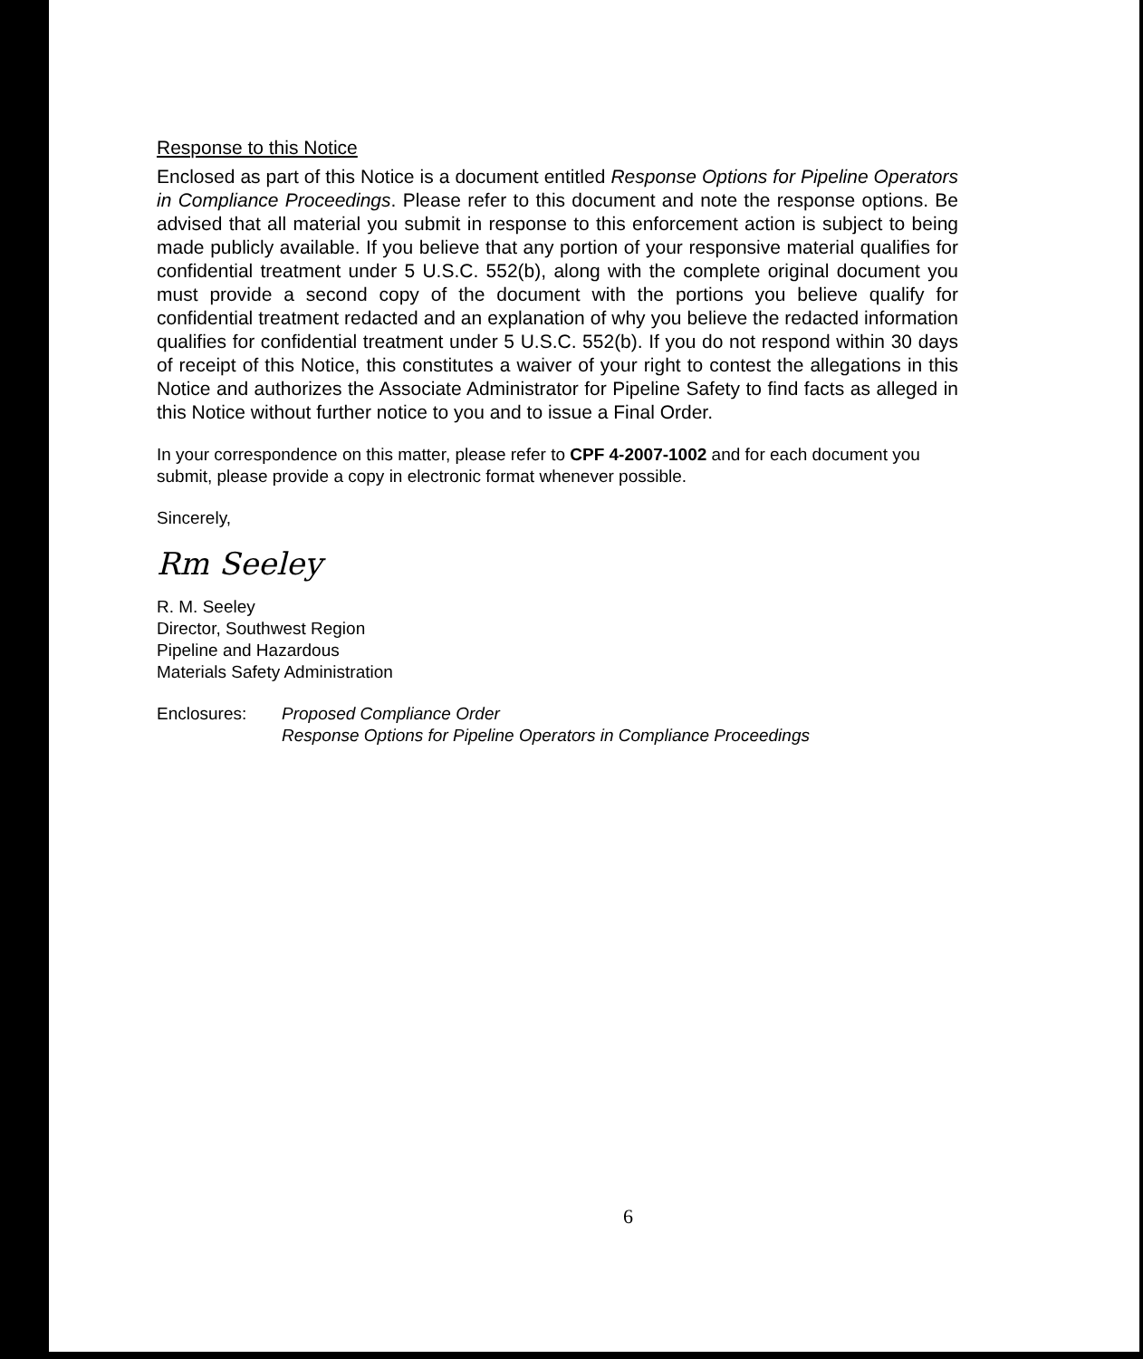Response to this Notice
Enclosed as part of this Notice is a document entitled Response Options for Pipeline Operators in Compliance Proceedings. Please refer to this document and note the response options. Be advised that all material you submit in response to this enforcement action is subject to being made publicly available. If you believe that any portion of your responsive material qualifies for confidential treatment under 5 U.S.C. 552(b), along with the complete original document you must provide a second copy of the document with the portions you believe qualify for confidential treatment redacted and an explanation of why you believe the redacted information qualifies for confidential treatment under 5 U.S.C. 552(b). If you do not respond within 30 days of receipt of this Notice, this constitutes a waiver of your right to contest the allegations in this Notice and authorizes the Associate Administrator for Pipeline Safety to find facts as alleged in this Notice without further notice to you and to issue a Final Order.
In your correspondence on this matter, please refer to CPF 4-2007-1002 and for each document you submit, please provide a copy in electronic format whenever possible.
Sincerely,
Rm Seeley
R. M. Seeley
Director, Southwest Region
Pipeline and Hazardous
Materials Safety Administration
Enclosures: Proposed Compliance Order
Response Options for Pipeline Operators in Compliance Proceedings
6